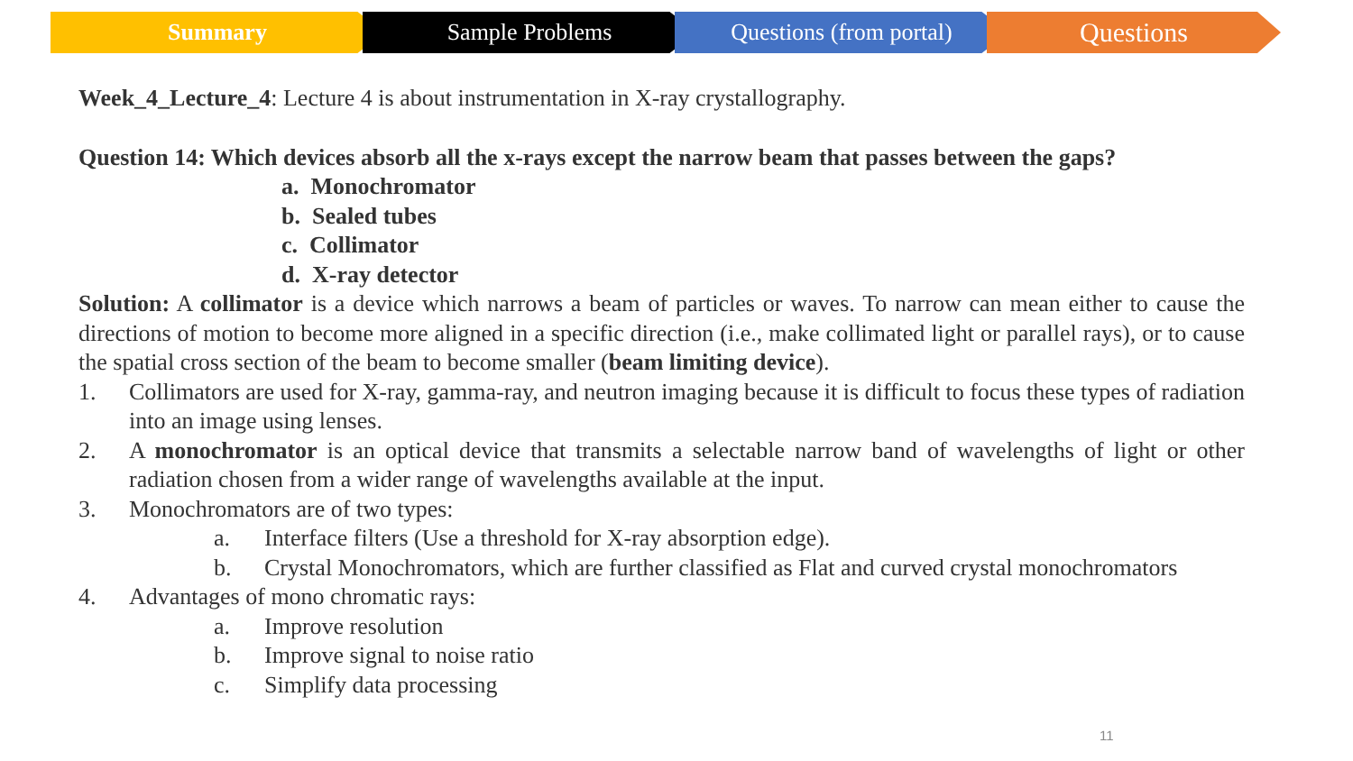Summary Sample Problems Questions (from portal)
Questions
Week_4_Lecture_4: Lecture 4 is about instrumentation in X-ray crystallography.
Question 14: Which devices absorb all the x-rays except the narrow beam that passes between the gaps?
a. Monochromator
b. Sealed tubes
c. Collimator
d. X-ray detector
Solution: A collimator is a device which narrows a beam of particles or waves. To narrow can mean either to cause the directions of motion to become more aligned in a specific direction (i.e., make collimated light or parallel rays), or to cause the spatial cross section of the beam to become smaller (beam limiting device).
1. Collimators are used for X-ray, gamma-ray, and neutron imaging because it is difficult to focus these types of radiation into an image using lenses.
2. A monochromator is an optical device that transmits a selectable narrow band of wavelengths of light or other radiation chosen from a wider range of wavelengths available at the input.
3. Monochromators are of two types:
a. Interface filters (Use a threshold for X-ray absorption edge).
b. Crystal Monochromators, which are further classified as Flat and curved crystal monochromators
4. Advantages of mono chromatic rays:
a. Improve resolution
b. Improve signal to noise ratio
c. Simplify data processing
11